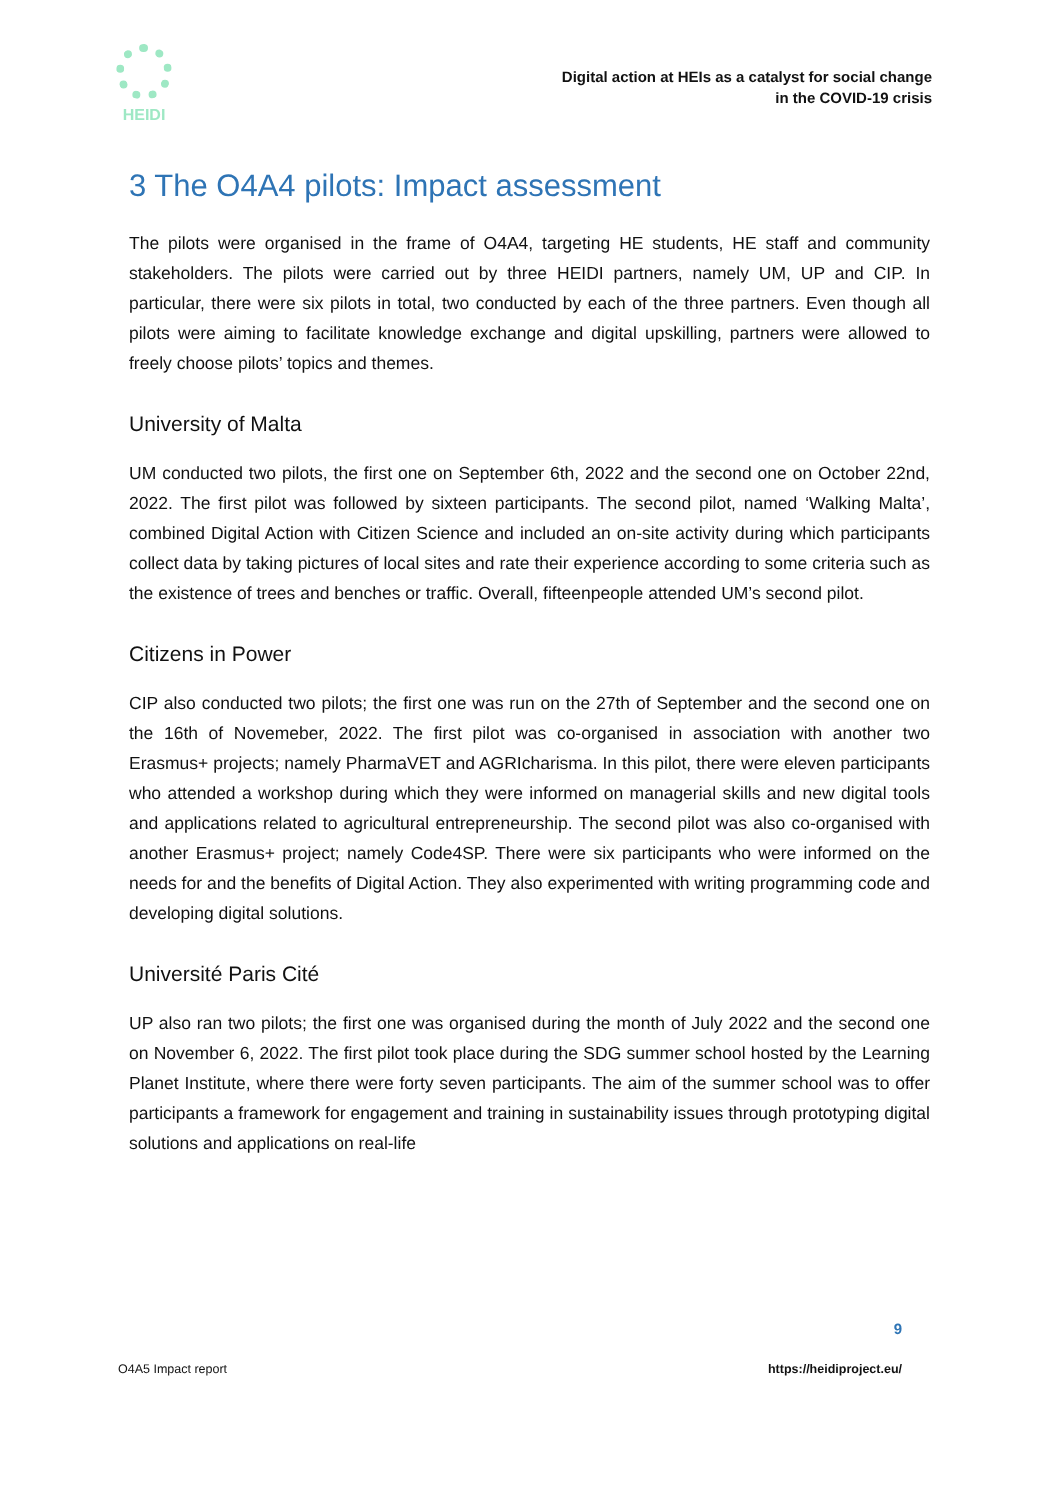HEIDI
Digital action at HEIs as a catalyst for social change
in the COVID-19 crisis
3 The O4A4 pilots: Impact assessment
The pilots were organised in the frame of O4A4, targeting HE students, HE staff and community stakeholders. The pilots were carried out by three HEIDI partners, namely UM, UP and CIP. In particular, there were six pilots in total, two conducted by each of the three partners. Even though all pilots were aiming to facilitate knowledge exchange and digital upskilling, partners were allowed to freely choose pilots’ topics and themes.
University of Malta
UM conducted two pilots, the first one on September 6th, 2022 and the second one on October 22nd, 2022. The first pilot was followed by sixteen participants. The second pilot, named ‘Walking Malta’, combined Digital Action with Citizen Science and included an on-site activity during which participants collect data by taking pictures of local sites and rate their experience according to some criteria such as the existence of trees and benches or traffic. Overall, fifteenpeople attended UM’s second pilot.
Citizens in Power
CIP also conducted two pilots; the first one was run on the 27th of September and the second one on the 16th of Novemeber, 2022. The first pilot was co-organised in association with another two Erasmus+ projects; namely PharmaVET and AGRIcharisma. In this pilot, there were eleven participants who attended a workshop during which they were informed on managerial skills and new digital tools and applications related to agricultural entrepreneurship. The second pilot was also co-organised with another Erasmus+ project; namely Code4SP. There were six participants who were informed on the needs for and the benefits of Digital Action. They also experimented with writing programming code and developing digital solutions.
Université Paris Cité
UP also ran two pilots; the first one was organised during the month of July 2022 and the second one on November 6, 2022. The first pilot took place during the SDG summer school hosted by the Learning Planet Institute, where there were forty seven participants. The aim of the summer school was to offer participants a framework for engagement and training in sustainability issues through prototyping digital solutions and applications on real-life
9
O4A5 Impact report https://heidiproject.eu/